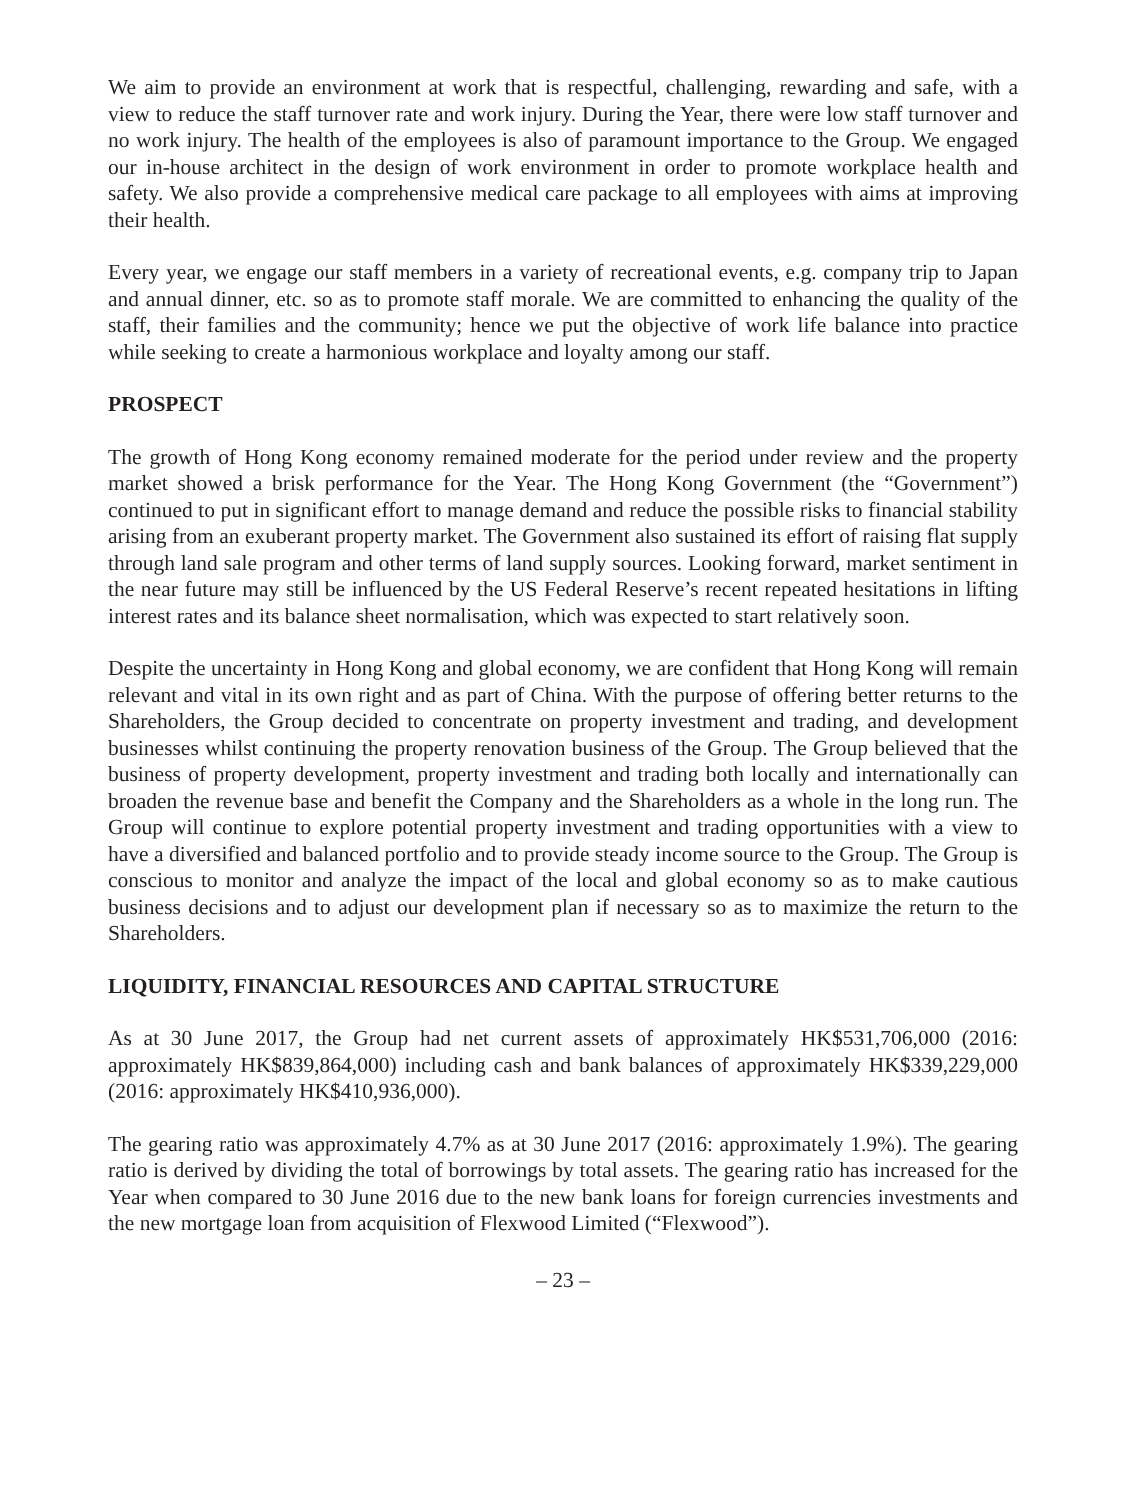We aim to provide an environment at work that is respectful, challenging, rewarding and safe, with a view to reduce the staff turnover rate and work injury. During the Year, there were low staff turnover and no work injury. The health of the employees is also of paramount importance to the Group. We engaged our in-house architect in the design of work environment in order to promote workplace health and safety. We also provide a comprehensive medical care package to all employees with aims at improving their health.
Every year, we engage our staff members in a variety of recreational events, e.g. company trip to Japan and annual dinner, etc. so as to promote staff morale. We are committed to enhancing the quality of the staff, their families and the community; hence we put the objective of work life balance into practice while seeking to create a harmonious workplace and loyalty among our staff.
PROSPECT
The growth of Hong Kong economy remained moderate for the period under review and the property market showed a brisk performance for the Year. The Hong Kong Government (the “Government”) continued to put in significant effort to manage demand and reduce the possible risks to financial stability arising from an exuberant property market. The Government also sustained its effort of raising flat supply through land sale program and other terms of land supply sources. Looking forward, market sentiment in the near future may still be influenced by the US Federal Reserve’s recent repeated hesitations in lifting interest rates and its balance sheet normalisation, which was expected to start relatively soon.
Despite the uncertainty in Hong Kong and global economy, we are confident that Hong Kong will remain relevant and vital in its own right and as part of China. With the purpose of offering better returns to the Shareholders, the Group decided to concentrate on property investment and trading, and development businesses whilst continuing the property renovation business of the Group. The Group believed that the business of property development, property investment and trading both locally and internationally can broaden the revenue base and benefit the Company and the Shareholders as a whole in the long run. The Group will continue to explore potential property investment and trading opportunities with a view to have a diversified and balanced portfolio and to provide steady income source to the Group. The Group is conscious to monitor and analyze the impact of the local and global economy so as to make cautious business decisions and to adjust our development plan if necessary so as to maximize the return to the Shareholders.
LIQUIDITY, FINANCIAL RESOURCES AND CAPITAL STRUCTURE
As at 30 June 2017, the Group had net current assets of approximately HK$531,706,000 (2016: approximately HK$839,864,000) including cash and bank balances of approximately HK$339,229,000 (2016: approximately HK$410,936,000).
The gearing ratio was approximately 4.7% as at 30 June 2017 (2016: approximately 1.9%). The gearing ratio is derived by dividing the total of borrowings by total assets. The gearing ratio has increased for the Year when compared to 30 June 2016 due to the new bank loans for foreign currencies investments and the new mortgage loan from acquisition of Flexwood Limited (“Flexwood”).
– 23 –